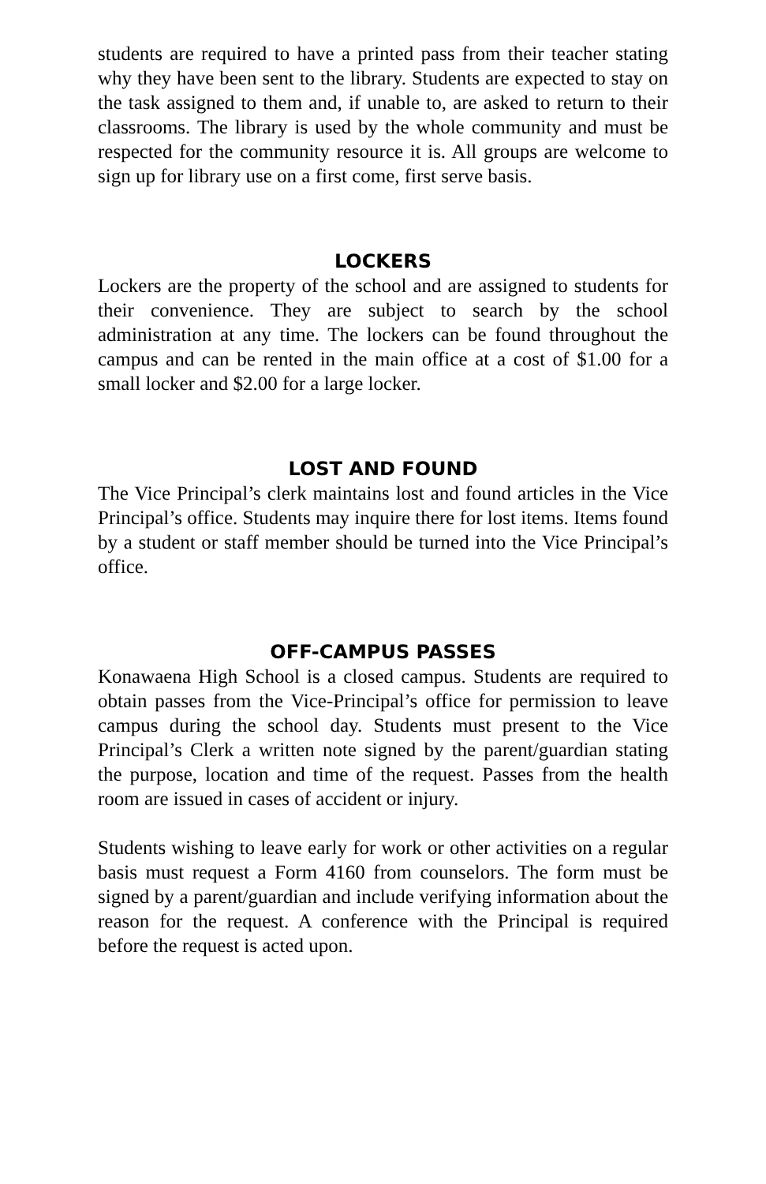students are required to have a printed pass from their teacher stating why they have been sent to the library. Students are expected to stay on the task assigned to them and, if unable to, are asked to return to their classrooms. The library is used by the whole community and must be respected for the community resource it is. All groups are welcome to sign up for library use on a first come, first serve basis.
LOCKERS
Lockers are the property of the school and are assigned to students for their convenience. They are subject to search by the school administration at any time. The lockers can be found throughout the campus and can be rented in the main office at a cost of $1.00 for a small locker and $2.00 for a large locker.
LOST AND FOUND
The Vice Principal’s clerk maintains lost and found articles in the Vice Principal’s office. Students may inquire there for lost items. Items found by a student or staff member should be turned into the Vice Principal’s office.
OFF-CAMPUS PASSES
Konawaena High School is a closed campus. Students are required to obtain passes from the Vice-Principal’s office for permission to leave campus during the school day. Students must present to the Vice Principal’s Clerk a written note signed by the parent/guardian stating the purpose, location and time of the request. Passes from the health room are issued in cases of accident or injury.
Students wishing to leave early for work or other activities on a regular basis must request a Form 4160 from counselors. The form must be signed by a parent/guardian and include verifying information about the reason for the request. A conference with the Principal is required before the request is acted upon.